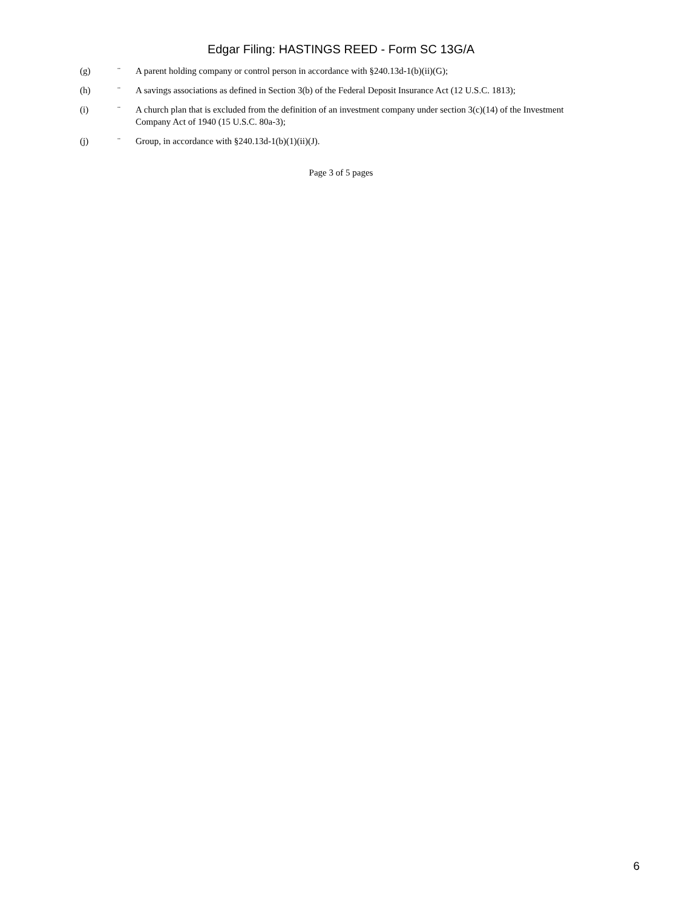Edgar Filing: HASTINGS REED - Form SC 13G/A
(g) ¨ A parent holding company or control person in accordance with §240.13d-1(b)(ii)(G);
(h) ¨ A savings associations as defined in Section 3(b) of the Federal Deposit Insurance Act (12 U.S.C. 1813);
(i) ¨ A church plan that is excluded from the definition of an investment company under section 3(c)(14) of the Investment Company Act of 1940 (15 U.S.C. 80a-3);
(j) ¨ Group, in accordance with §240.13d-1(b)(1)(ii)(J).
Page 3 of 5 pages
6